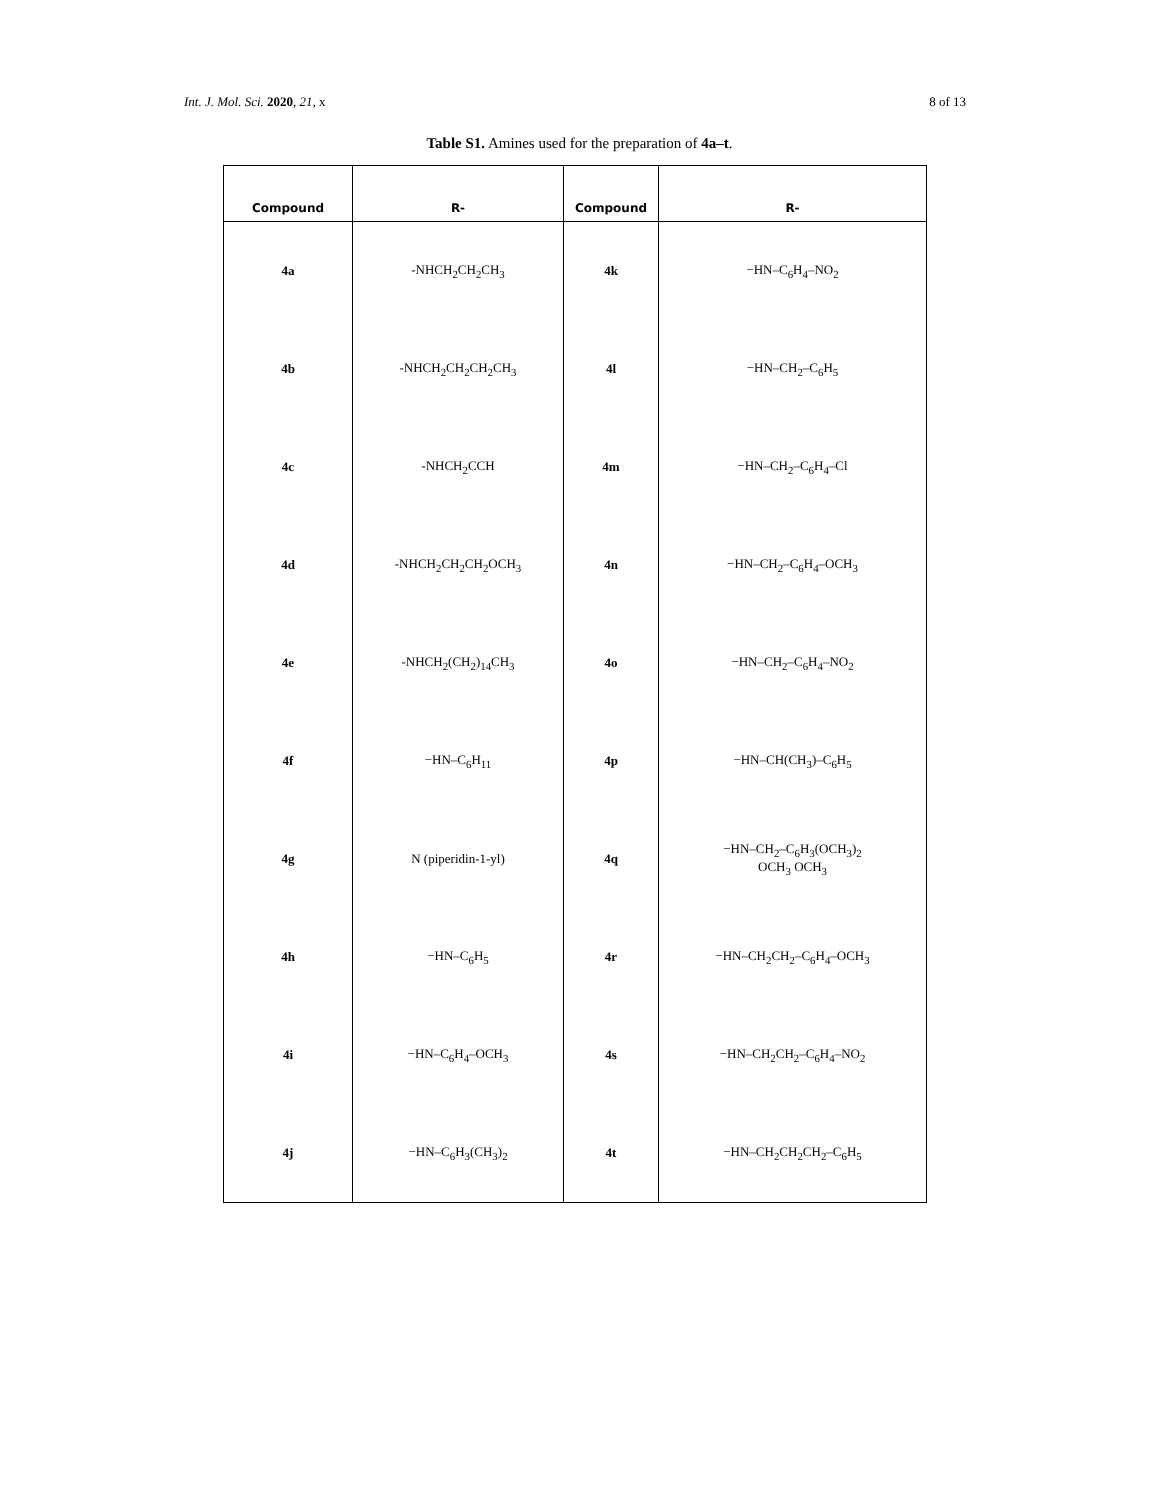Int. J. Mol. Sci. 2020, 21, x 8 of 13
Table S1. Amines used for the preparation of 4a–t.
| Compound | R- | Compound | R- |
| --- | --- | --- | --- |
| 4a | -NHCH<sub>2</sub>CH<sub>2</sub>CH<sub>3</sub> | 4k | −HN–C<sub>6</sub>H<sub>4</sub>–NO<sub>2</sub> |
| 4b | -NHCH<sub>2</sub>CH<sub>2</sub>CH<sub>2</sub>CH<sub>3</sub> | 4l | −HN–CH<sub>2</sub>–C<sub>6</sub>H<sub>5</sub> |
| 4c | -NHCH<sub>2</sub>CCH | 4m | −HN–CH<sub>2</sub>–C<sub>6</sub>H<sub>4</sub>–Cl |
| 4d | -NHCH<sub>2</sub>CH<sub>2</sub>CH<sub>2</sub>OCH<sub>3</sub> | 4n | −HN–CH<sub>2</sub>–C<sub>6</sub>H<sub>4</sub>–OCH<sub>3</sub> |
| 4e | -NHCH<sub>2</sub>(CH<sub>2</sub>)<sub>14</sub>CH<sub>3</sub> | 4o | −HN–CH<sub>2</sub>–C<sub>6</sub>H<sub>4</sub>–NO<sub>2</sub> |
| 4f | −HN–C<sub>6</sub>H<sub>11</sub> | 4p | −HN–CH(CH<sub>3</sub>)–C<sub>6</sub>H<sub>5</sub> |
| 4g | N (piperidin-1-yl) | 4q | −HN–CH<sub>2</sub>–C<sub>6</sub>H<sub>3</sub>(OCH<sub>3</sub>)<sub>2</sub> OCH<sub>3</sub> OCH<sub>3</sub> |
| 4h | −HN–C<sub>6</sub>H<sub>5</sub> | 4r | −HN–CH<sub>2</sub>CH<sub>2</sub>–C<sub>6</sub>H<sub>4</sub>–OCH<sub>3</sub> |
| 4i | −HN–C<sub>6</sub>H<sub>4</sub>–OCH<sub>3</sub> | 4s | −HN–CH<sub>2</sub>CH<sub>2</sub>–C<sub>6</sub>H<sub>4</sub>–NO<sub>2</sub> |
| 4j | −HN–C<sub>6</sub>H<sub>3</sub>(CH<sub>3</sub>)<sub>2</sub> | 4t | −HN–CH<sub>2</sub>CH<sub>2</sub>CH<sub>2</sub>–C<sub>6</sub>H<sub>5</sub> |